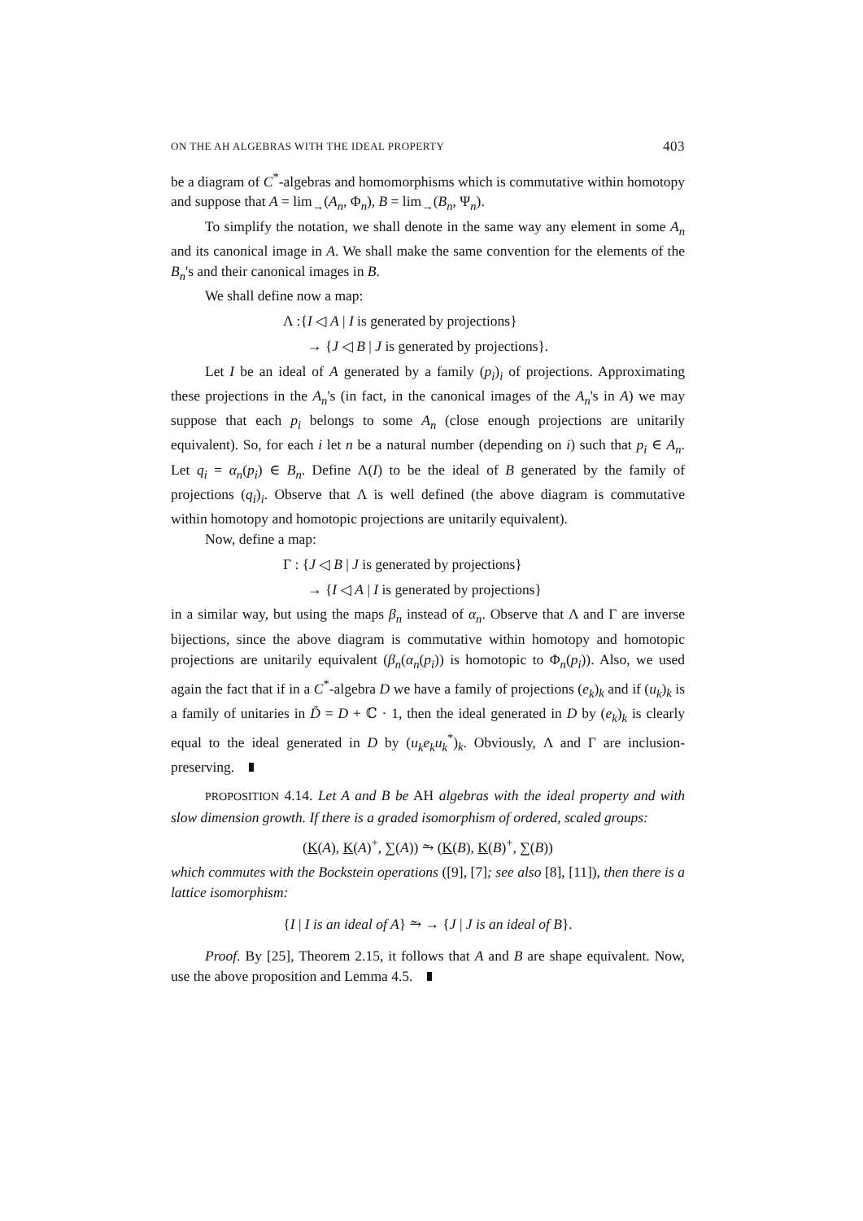ON THE AH ALGEBRAS WITH THE IDEAL PROPERTY 403
be a diagram of C<sup>*</sup>-algebras and homomorphisms which is commutative within homotopy and suppose that A = lim<sub>→</sub>(A<sub>n</sub>, Φ<sub>n</sub>), B = lim<sub>→</sub>(B<sub>n</sub>, Ψ<sub>n</sub>).
To simplify the notation, we shall denote in the same way any element in some A<sub>n</sub> and its canonical image in A. We shall make the same convention for the elements of the B<sub>n</sub>'s and their canonical images in B.
We shall define now a map:
Λ :{I ◁ A | I is generated by projections}
→ {J ◁ B | J is generated by projections}.
Let I be an ideal of A generated by a family (p<sub>i</sub>)<sub>i</sub> of projections. Approximating these projections in the A<sub>n</sub>'s (in fact, in the canonical images of the A<sub>n</sub>'s in A) we may suppose that each p<sub>i</sub> belongs to some A<sub>n</sub> (close enough projections are unitarily equivalent). So, for each i let n be a natural number (depending on i) such that p<sub>i</sub> ∈ A<sub>n</sub>. Let q<sub>i</sub> = α<sub>n</sub>(p<sub>i</sub>) ∈ B<sub>n</sub>. Define Λ(I) to be the ideal of B generated by the family of projections (q<sub>i</sub>)<sub>i</sub>. Observe that Λ is well defined (the above diagram is commutative within homotopy and homotopic projections are unitarily equivalent).
Now, define a map:
Γ : {J ◁ B | J is generated by projections}
→ {I ◁ A | I is generated by projections}
in a similar way, but using the maps β<sub>n</sub> instead of α<sub>n</sub>. Observe that Λ and Γ are inverse bijections, since the above diagram is commutative within homotopy and homotopic projections are unitarily equivalent (β<sub>n</sub>(α<sub>n</sub>(p<sub>i</sub>)) is homotopic to Φ<sub>n</sub>(p<sub>i</sub>)). Also, we used again the fact that if in a C<sup>*</sup>-algebra D we have a family of projections (e<sub>k</sub>)<sub>k</sub> and if (u<sub>k</sub>)<sub>k</sub> is a family of unitaries in D̃ = D + ℂ · 1, then the ideal generated in D by (e<sub>k</sub>)<sub>k</sub> is clearly equal to the ideal generated in D by (u<sub>k</sub>e<sub>k</sub>u<sub>k</sub><sup>*</sup>)<sub>k</sub>. Obviously, Λ and Γ are inclusion-preserving.
PROPOSITION 4.14. Let A and B be AH algebras with the ideal property and with slow dimension growth. If there is a graded isomorphism of ordered, scaled groups:
(K(A), K(A)<sup>+</sup>, ∑(A)) ⥲ (K(B), K(B)<sup>+</sup>, ∑(B))
which commutes with the Bockstein operations ([9], [7]; see also [8], [11]), then there is a lattice isomorphism:
{I | I is an ideal of A} ⥲ → {J | J is an ideal of B}.
Proof. By [25], Theorem 2.15, it follows that A and B are shape equivalent. Now, use the above proposition and Lemma 4.5.